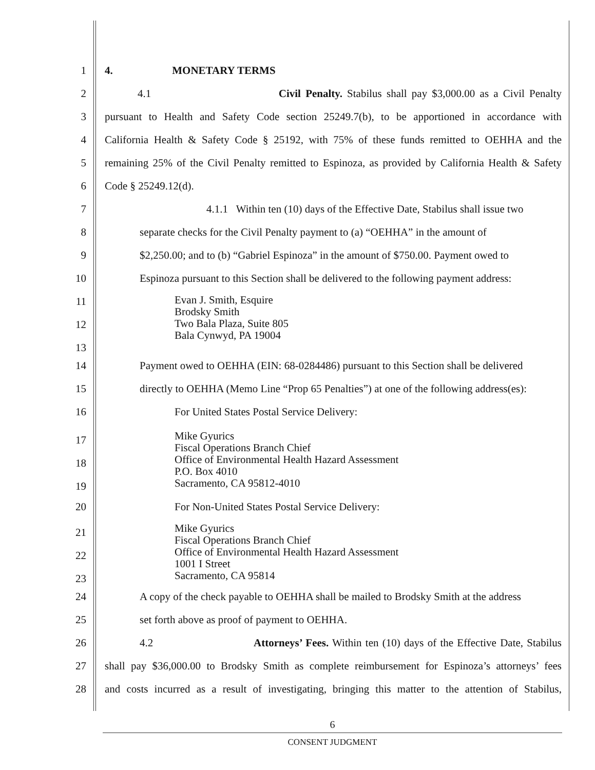1 4. MONETARY TERMS
2 4.1 Civil Penalty. Stabilus shall pay $3,000.00 as a Civil Penalty
3 pursuant to Health and Safety Code section 25249.7(b), to be apportioned in accordance with
4 California Health & Safety Code § 25192, with 75% of these funds remitted to OEHHA and the
5 remaining 25% of the Civil Penalty remitted to Espinoza, as provided by California Health & Safety
6 Code § 25249.12(d).
7 4.1.1 Within ten (10) days of the Effective Date, Stabilus shall issue two
8 separate checks for the Civil Penalty payment to (a) “OEHHA” in the amount of
9 $2,250.00; and to (b) “Gabriel Espinoza” in the amount of $750.00. Payment owed to
10 Espinoza pursuant to this Section shall be delivered to the following payment address:
11
Evan J. Smith, Esquire
Brodsky Smith
Two Bala Plaza, Suite 805
Bala Cynwyd, PA 19004
12
13
14 Payment owed to OEHHA (EIN: 68-0284486) pursuant to this Section shall be delivered
15 directly to OEHHA (Memo Line “Prop 65 Penalties”) at one of the following address(es):
16 For United States Postal Service Delivery:
17
Mike Gyurics
Fiscal Operations Branch Chief
Office of Environmental Health Hazard Assessment
P.O. Box 4010
Sacramento, CA 95812-4010
18
19
20 For Non-United States Postal Service Delivery:
21
Mike Gyurics
Fiscal Operations Branch Chief
Office of Environmental Health Hazard Assessment
1001 I Street
Sacramento, CA 95814
22
23
24 A copy of the check payable to OEHHA shall be mailed to Brodsky Smith at the address
25 set forth above as proof of payment to OEHHA.
26 4.2 Attorneys’ Fees. Within ten (10) days of the Effective Date, Stabilus
27 shall pay $36,000.00 to Brodsky Smith as complete reimbursement for Espinoza’s attorneys’ fees
28 and costs incurred as a result of investigating, bringing this matter to the attention of Stabilus,
6
CONSENT JUDGMENT